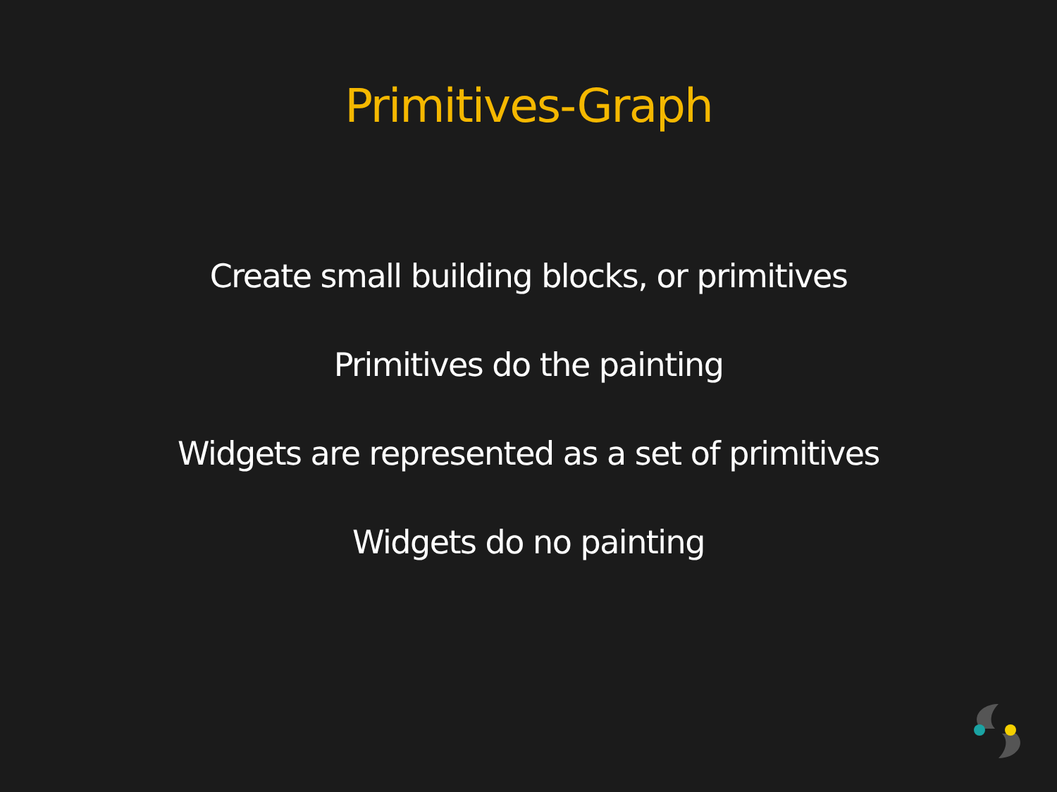Primitives-Graph
Create small building blocks, or primitives
Primitives do the painting
Widgets are represented as a set of primitives
Widgets do no painting